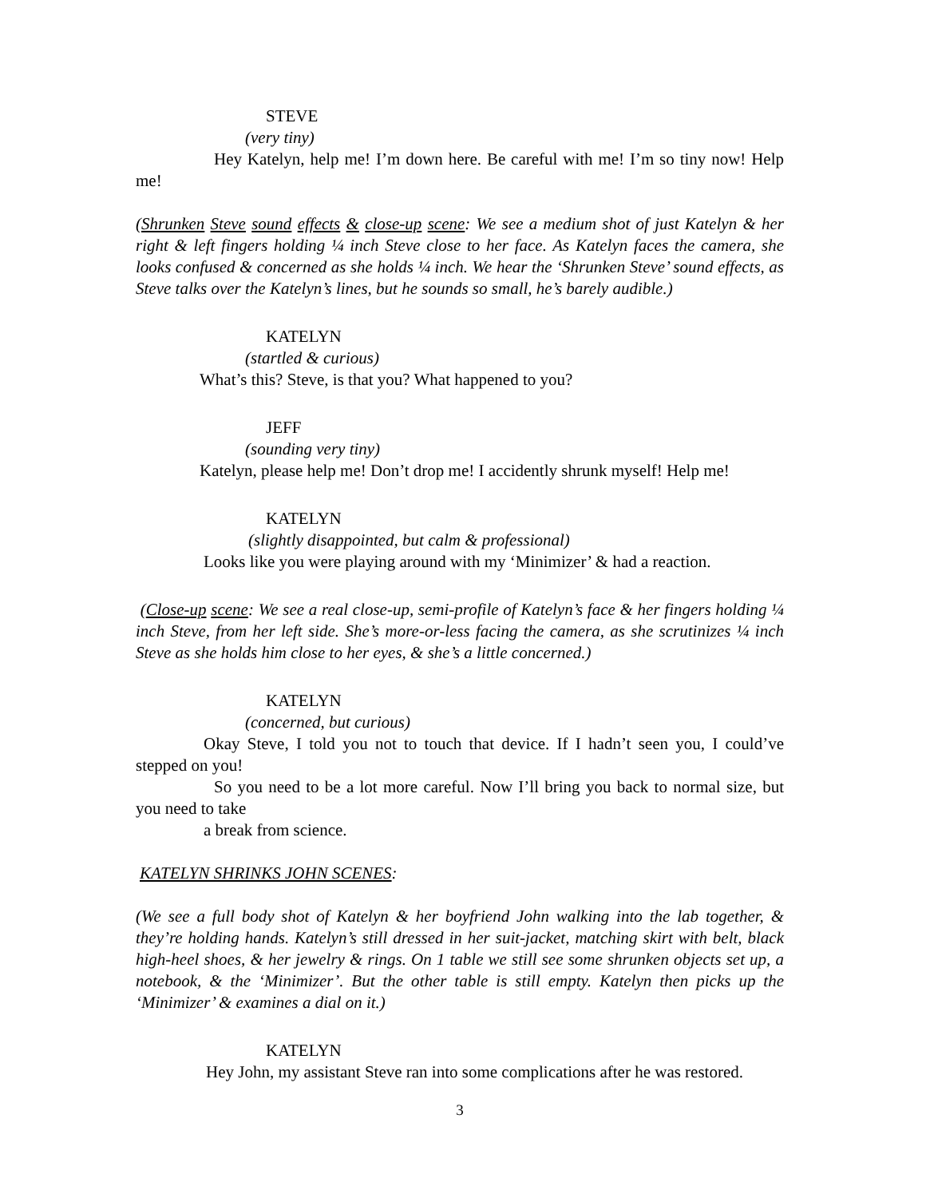STEVE
(very tiny)
Hey Katelyn, help me! I’m down here. Be careful with me! I’m so tiny now! Help me!
(Shrunken Steve sound effects & close-up scene: We see a medium shot of just Katelyn & her right & left fingers holding ¼ inch Steve close to her face. As Katelyn faces the camera, she looks confused & concerned as she holds ¼ inch. We hear the ‘Shrunken Steve’ sound effects, as Steve talks over the Katelyn’s lines, but he sounds so small, he’s barely audible.)
KATELYN
(startled & curious)
What’s this? Steve, is that you? What happened to you?
JEFF
(sounding very tiny)
Katelyn, please help me! Don’t drop me! I accidently shrunk myself! Help me!
KATELYN
(slightly disappointed, but calm & professional)
Looks like you were playing around with my ‘Minimizer’ & had a reaction.
(Close-up scene: We see a real close-up, semi-profile of Katelyn’s face & her fingers holding ¼ inch Steve, from her left side. She’s more-or-less facing the camera, as she scrutinizes ¼ inch Steve as she holds him close to her eyes, & she’s a little concerned.)
KATELYN
(concerned, but curious)
Okay Steve, I told you not to touch that device. If I hadn’t seen you, I could’ve stepped on you!
So you need to be a lot more careful. Now I’ll bring you back to normal size, but you need to take
a break from science.
KATELYN SHRINKS JOHN SCENES:
(We see a full body shot of Katelyn & her boyfriend John walking into the lab together, & they’re holding hands. Katelyn’s still dressed in her suit-jacket, matching skirt with belt, black high-heel shoes, & her jewelry & rings. On 1 table we still see some shrunken objects set up, a notebook, & the ‘Minimizer’. But the other table is still empty. Katelyn then picks up the ‘Minimizer’ & examines a dial on it.)
KATELYN
Hey John, my assistant Steve ran into some complications after he was restored.
3